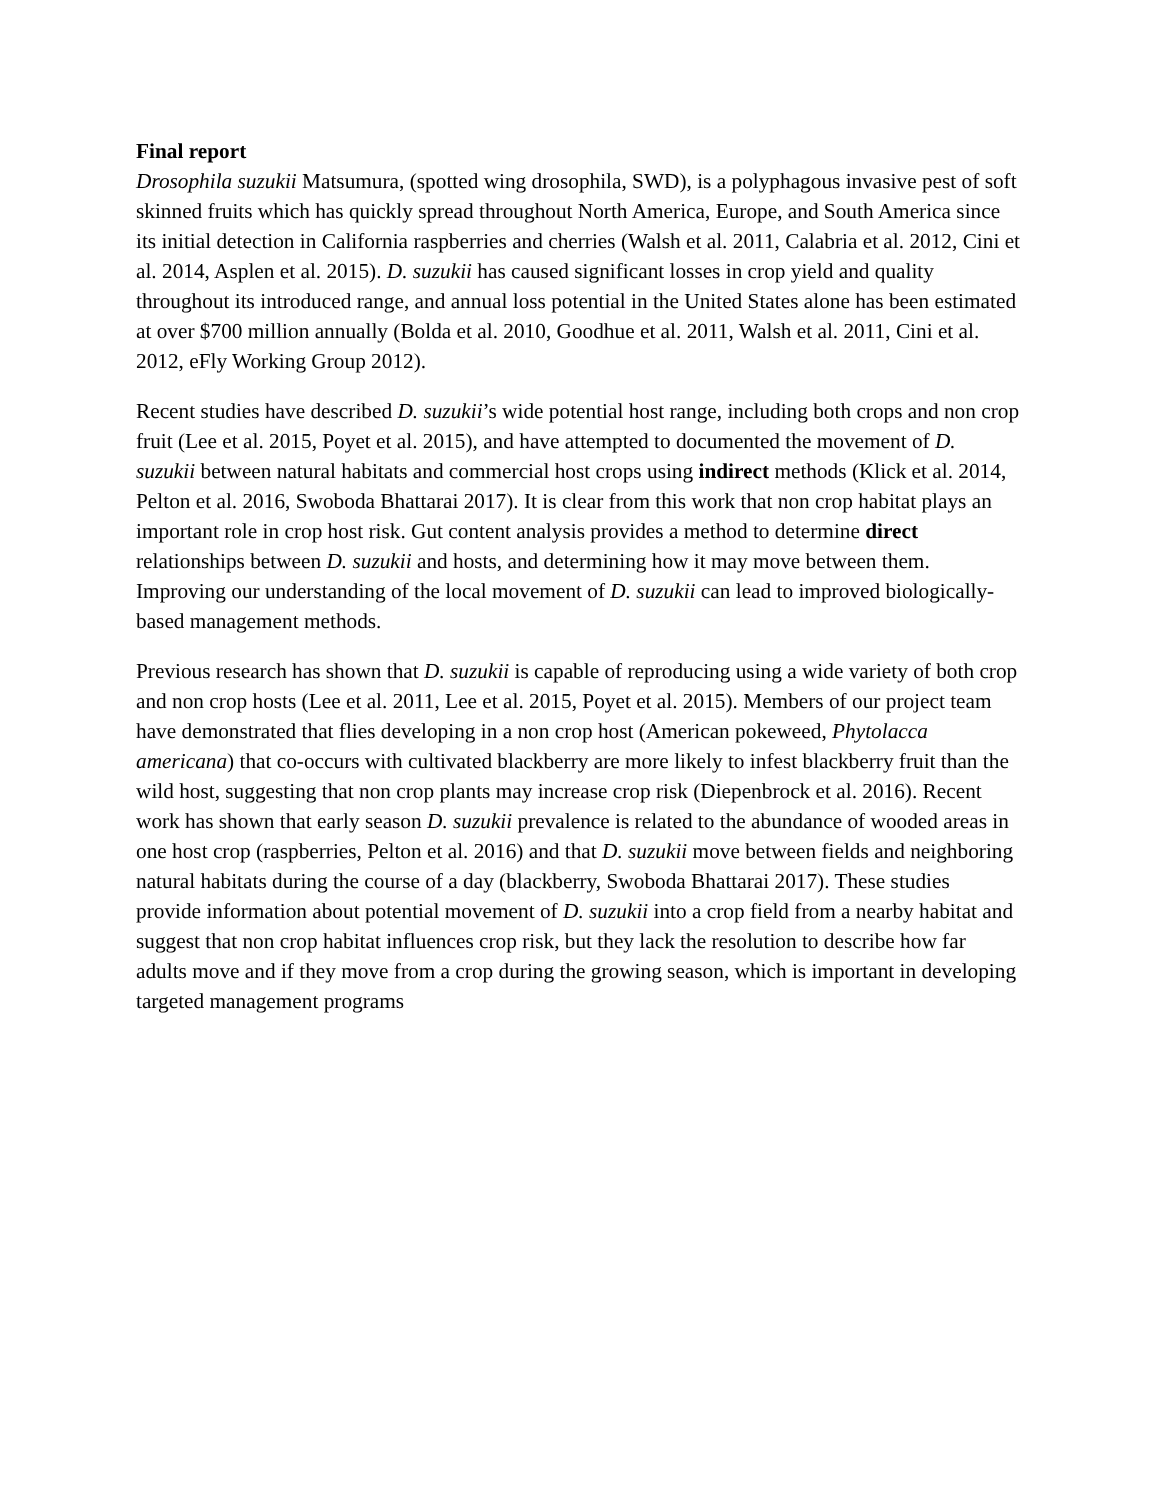Final report
Drosophila suzukii Matsumura, (spotted wing drosophila, SWD), is a polyphagous invasive pest of soft skinned fruits which has quickly spread throughout North America, Europe, and South America since its initial detection in California raspberries and cherries (Walsh et al. 2011, Calabria et al. 2012, Cini et al. 2014, Asplen et al. 2015). D. suzukii has caused significant losses in crop yield and quality throughout its introduced range, and annual loss potential in the United States alone has been estimated at over $700 million annually (Bolda et al. 2010, Goodhue et al. 2011, Walsh et al. 2011, Cini et al. 2012, eFly Working Group 2012).
Recent studies have described D. suzukii’s wide potential host range, including both crops and non crop fruit (Lee et al. 2015, Poyet et al. 2015), and have attempted to documented the movement of D. suzukii between natural habitats and commercial host crops using indirect methods (Klick et al. 2014, Pelton et al. 2016, Swoboda Bhattarai 2017). It is clear from this work that non crop habitat plays an important role in crop host risk. Gut content analysis provides a method to determine direct relationships between D. suzukii and hosts, and determining how it may move between them. Improving our understanding of the local movement of D. suzukii can lead to improved biologically-based management methods.
Previous research has shown that D. suzukii is capable of reproducing using a wide variety of both crop and non crop hosts (Lee et al. 2011, Lee et al. 2015, Poyet et al. 2015). Members of our project team have demonstrated that flies developing in a non crop host (American pokeweed, Phytolacca americana) that co-occurs with cultivated blackberry are more likely to infest blackberry fruit than the wild host, suggesting that non crop plants may increase crop risk (Diepenbrock et al. 2016). Recent work has shown that early season D. suzukii prevalence is related to the abundance of wooded areas in one host crop (raspberries, Pelton et al. 2016) and that D. suzukii move between fields and neighboring natural habitats during the course of a day (blackberry, Swoboda Bhattarai 2017). These studies provide information about potential movement of D. suzukii into a crop field from a nearby habitat and suggest that non crop habitat influences crop risk, but they lack the resolution to describe how far adults move and if they move from a crop during the growing season, which is important in developing targeted management programs